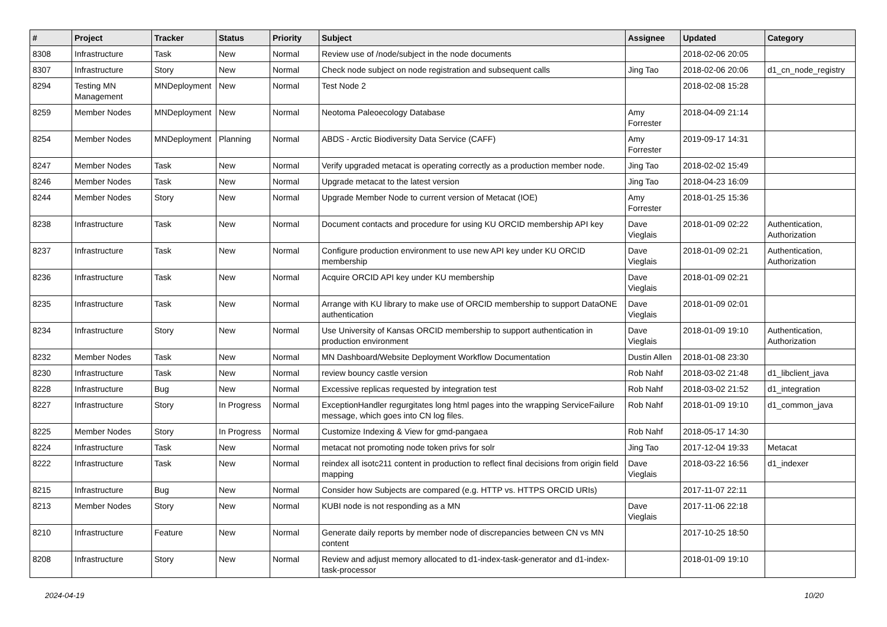| # | Project | Tracker | Status | Priority | Subject | Assignee | Updated | Category |
| --- | --- | --- | --- | --- | --- | --- | --- | --- |
| 8308 | Infrastructure | Task | New | Normal | Review use of /node/subject in the node documents | | 2018-02-06 20:05 | |
| 8307 | Infrastructure | Story | New | Normal | Check node subject on node registration and subsequent calls | Jing Tao | 2018-02-06 20:06 | d1_cn_node_registry |
| 8294 | Testing MN Management | MNDeployment | New | Normal | Test Node 2 | | 2018-02-08 15:28 | |
| 8259 | Member Nodes | MNDeployment | New | Normal | Neotoma Paleoecology Database | Amy Forrester | 2018-04-09 21:14 | |
| 8254 | Member Nodes | MNDeployment | Planning | Normal | ABDS - Arctic Biodiversity Data Service (CAFF) | Amy Forrester | 2019-09-17 14:31 | |
| 8247 | Member Nodes | Task | New | Normal | Verify upgraded metacat is operating correctly as a production member node. | Jing Tao | 2018-02-02 15:49 | |
| 8246 | Member Nodes | Task | New | Normal | Upgrade metacat to the latest version | Jing Tao | 2018-04-23 16:09 | |
| 8244 | Member Nodes | Story | New | Normal | Upgrade Member Node to current version of Metacat (IOE) | Amy Forrester | 2018-01-25 15:36 | |
| 8238 | Infrastructure | Task | New | Normal | Document contacts and procedure for using KU ORCID membership API key | Dave Vieglais | 2018-01-09 02:22 | Authentication, Authorization |
| 8237 | Infrastructure | Task | New | Normal | Configure production environment to use new API key under KU ORCID membership | Dave Vieglais | 2018-01-09 02:21 | Authentication, Authorization |
| 8236 | Infrastructure | Task | New | Normal | Acquire ORCID API key under KU membership | Dave Vieglais | 2018-01-09 02:21 | |
| 8235 | Infrastructure | Task | New | Normal | Arrange with KU library to make use of ORCID membership to support DataONE authentication | Dave Vieglais | 2018-01-09 02:01 | |
| 8234 | Infrastructure | Story | New | Normal | Use University of Kansas ORCID membership to support authentication in production environment | Dave Vieglais | 2018-01-09 19:10 | Authentication, Authorization |
| 8232 | Member Nodes | Task | New | Normal | MN Dashboard/Website Deployment Workflow Documentation | Dustin Allen | 2018-01-08 23:30 | |
| 8230 | Infrastructure | Task | New | Normal | review bouncy castle version | Rob Nahf | 2018-03-02 21:48 | d1_libclient_java |
| 8228 | Infrastructure | Bug | New | Normal | Excessive replicas requested by integration test | Rob Nahf | 2018-03-02 21:52 | d1_integration |
| 8227 | Infrastructure | Story | In Progress | Normal | ExceptionHandler regurgitates long html pages into the wrapping ServiceFailure message, which goes into CN log files. | Rob Nahf | 2018-01-09 19:10 | d1_common_java |
| 8225 | Member Nodes | Story | In Progress | Normal | Customize Indexing & View for gmd-pangaea | Rob Nahf | 2018-05-17 14:30 | |
| 8224 | Infrastructure | Task | New | Normal | metacat not promoting node token privs for solr | Jing Tao | 2017-12-04 19:33 | Metacat |
| 8222 | Infrastructure | Task | New | Normal | reindex all isotc211 content in production to reflect final decisions from origin field mapping | Dave Vieglais | 2018-03-22 16:56 | d1_indexer |
| 8215 | Infrastructure | Bug | New | Normal | Consider how Subjects are compared (e.g. HTTP vs. HTTPS ORCID URIs) | | 2017-11-07 22:11 | |
| 8213 | Member Nodes | Story | New | Normal | KUBI node is not responding as a MN | Dave Vieglais | 2017-11-06 22:18 | |
| 8210 | Infrastructure | Feature | New | Normal | Generate daily reports by member node of discrepancies between CN vs MN content | | 2017-10-25 18:50 | |
| 8208 | Infrastructure | Story | New | Normal | Review and adjust memory allocated to d1-index-task-generator and d1-index-task-processor | | 2018-01-09 19:10 | |
2024-04-19 10/20